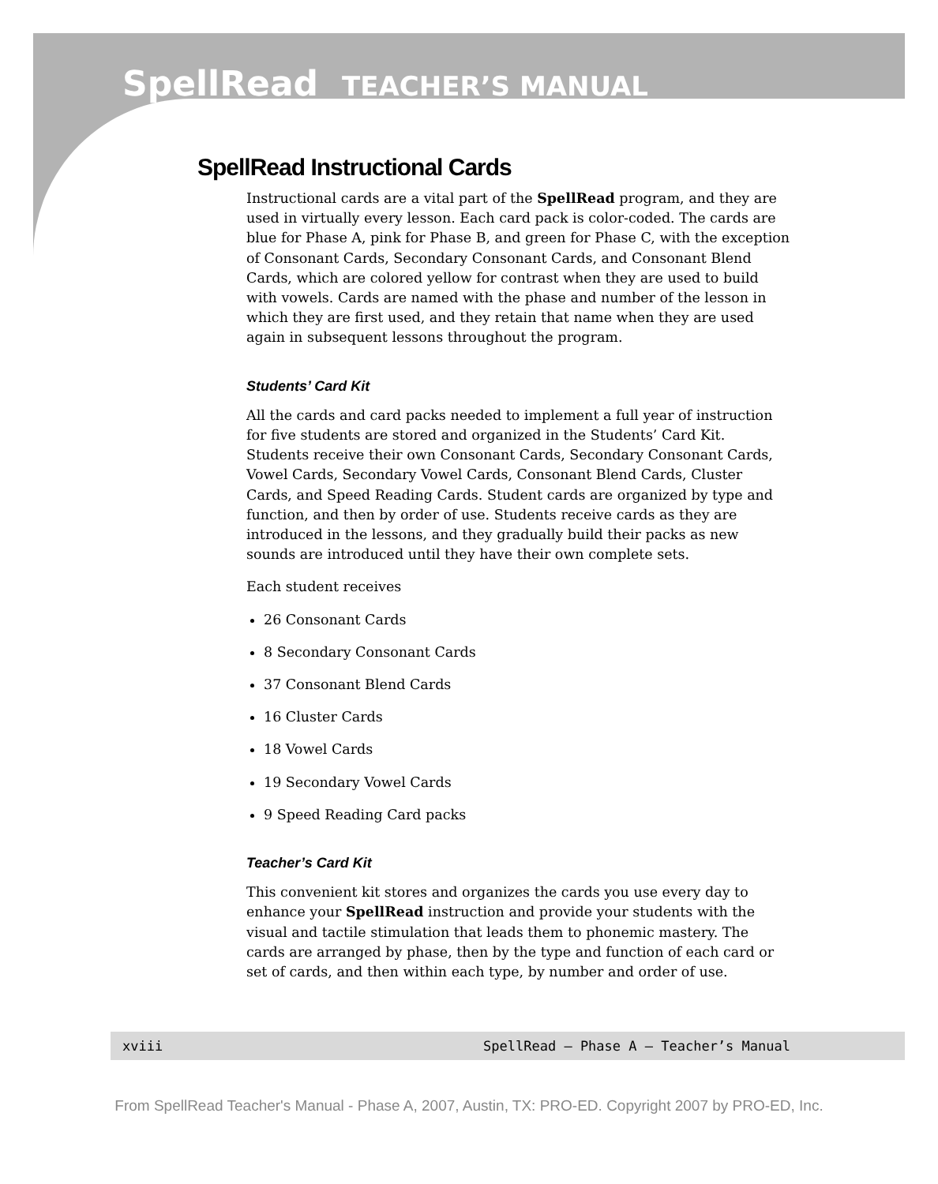SpellRead TEACHER’S MANUAL
SpellRead Instructional Cards
Instructional cards are a vital part of the SpellRead program, and they are used in virtually every lesson. Each card pack is color-coded. The cards are blue for Phase A, pink for Phase B, and green for Phase C, with the exception of Consonant Cards, Secondary Consonant Cards, and Consonant Blend Cards, which are colored yellow for contrast when they are used to build with vowels. Cards are named with the phase and number of the lesson in which they are first used, and they retain that name when they are used again in subsequent lessons throughout the program.
Students’ Card Kit
All the cards and card packs needed to implement a full year of instruction for five students are stored and organized in the Students’ Card Kit. Students receive their own Consonant Cards, Secondary Consonant Cards, Vowel Cards, Secondary Vowel Cards, Consonant Blend Cards, Cluster Cards, and Speed Reading Cards. Student cards are organized by type and function, and then by order of use. Students receive cards as they are introduced in the lessons, and they gradually build their packs as new sounds are introduced until they have their own complete sets.
Each student receives
26 Consonant Cards
8 Secondary Consonant Cards
37 Consonant Blend Cards
16 Cluster Cards
18 Vowel Cards
19 Secondary Vowel Cards
9 Speed Reading Card packs
Teacher’s Card Kit
This convenient kit stores and organizes the cards you use every day to enhance your SpellRead instruction and provide your students with the visual and tactile stimulation that leads them to phonemic mastery. The cards are arranged by phase, then by the type and function of each card or set of cards, and then within each type, by number and order of use.
xviii SpellRead — Phase A — Teacher’s Manual
From SpellRead Teacher's Manual - Phase A, 2007, Austin, TX: PRO-ED. Copyright 2007 by PRO-ED, Inc.